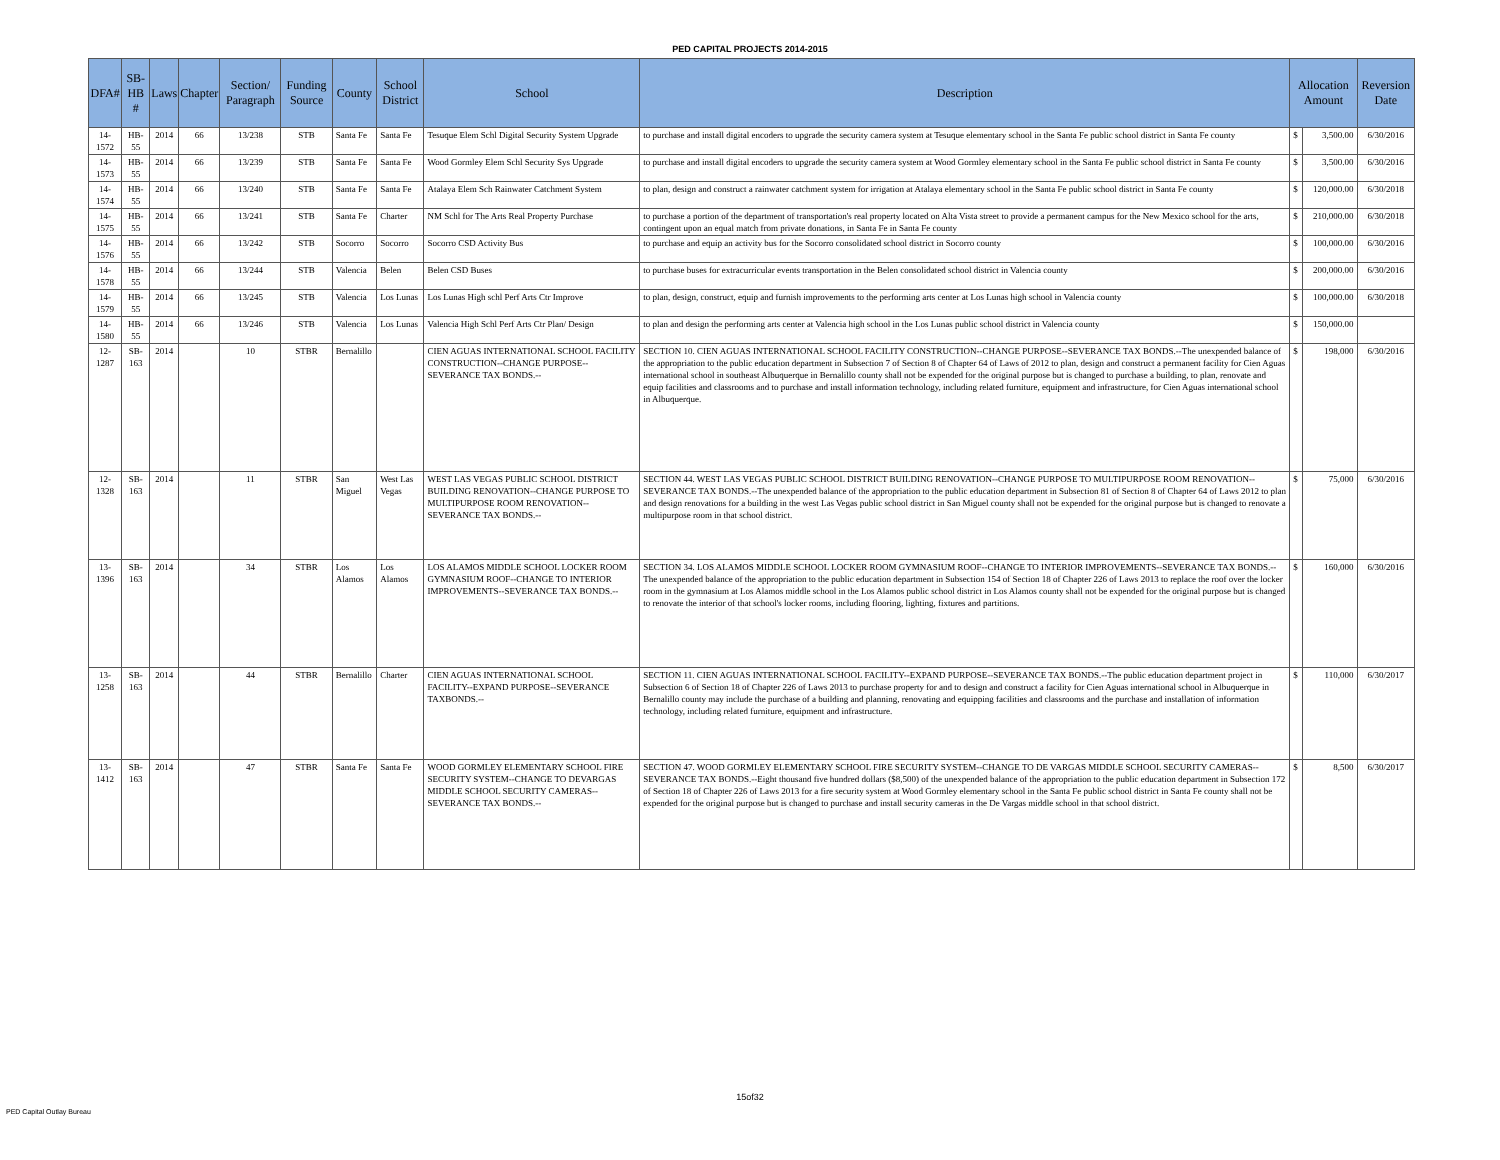PED CAPITAL PROJECTS 2014-2015
| DFA# | SB-HB # | Laws | Chapter | Section/ Paragraph | Funding Source | County | School District | School | Description | Allocation Amount | | Reversion Date |
| --- | --- | --- | --- | --- | --- | --- | --- | --- | --- | --- | --- | --- |
| 14-1572 | HB-55 | 2014 | 66 | 13/238 | STB | Santa Fe | Santa Fe | Tesuque Elem Schl Digital Security System Upgrade | to purchase and install digital encoders to upgrade the security camera system at Tesuque elementary school in the Santa Fe public school district in Santa Fe county | $ | 3,500.00 | 6/30/2016 |
| 14-1573 | HB-55 | 2014 | 66 | 13/239 | STB | Santa Fe | Santa Fe | Wood Gormley Elem Schl Security Sys Upgrade | to purchase and install digital encoders to upgrade the security camera system at Wood Gormley elementary school in the Santa Fe public school district in Santa Fe county | $ | 3,500.00 | 6/30/2016 |
| 14-1574 | HB-55 | 2014 | 66 | 13/240 | STB | Santa Fe | Santa Fe | Atalaya Elem Sch Rainwater Catchment System | to plan, design and construct a rainwater catchment system for irrigation at Atalaya elementary school in the Santa Fe public school district in Santa Fe county | $ | 120,000.00 | 6/30/2018 |
| 14-1575 | HB-55 | 2014 | 66 | 13/241 | STB | Santa Fe | Charter | NM Schl for The Arts Real Property Purchase | to purchase a portion of the department of transportation's real property located on Alta Vista street to provide a permanent campus for the New Mexico school for the arts, contingent upon an equal match from private donations, in Santa Fe in Santa Fe county | $ | 210,000.00 | 6/30/2018 |
| 14-1576 | HB-55 | 2014 | 66 | 13/242 | STB | Socorro | Socorro | Socorro CSD Activity Bus | to purchase and equip an activity bus for the Socorro consolidated school district in Socorro county | $ | 100,000.00 | 6/30/2016 |
| 14-1578 | HB-55 | 2014 | 66 | 13/244 | STB | Valencia | Belen | Belen CSD Buses | to purchase buses for extracurricular events transportation in the Belen consolidated school district in Valencia county | $ | 200,000.00 | 6/30/2016 |
| 14-1579 | HB-55 | 2014 | 66 | 13/245 | STB | Valencia | Los Lunas | Los Lunas High schl Perf Arts Ctr Improve | to plan, design, construct, equip and furnish improvements to the performing arts center at Los Lunas high school in Valencia county | $ | 100,000.00 | 6/30/2018 |
| 14-1580 | HB-55 | 2014 | 66 | 13/246 | STB | Valencia | Los Lunas | Valencia High Schl Perf Arts Ctr Plan/ Design | to plan and design the performing arts center at Valencia high school in the Los Lunas public school district in Valencia county | $ | 150,000.00 | |
| 12-1287 | SB-163 | 2014 | | 10 | STBR | Bernalillo | | CIEN AGUAS INTERNATIONAL SCHOOL FACILITY CONSTRUCTION--CHANGE PURPOSE--SEVERANCE TAX BONDS.-- | SECTION 10. CIEN AGUAS INTERNATIONAL SCHOOL FACILITY CONSTRUCTION--CHANGE PURPOSE--SEVERANCE TAX BONDS.--The unexpended balance of the appropriation to the public education department in Subsection 7 of Section 8 of Chapter 64 of Laws of 2012 to plan, design and construct a permanent facility for Cien Aguas international school in southeast Albuquerque in Bernalillo county shall not be expended for the original purpose but is changed to purchase a building, to plan, renovate and equip facilities and classrooms and to purchase and install information technology, including related furniture, equipment and infrastructure, for Cien Aguas international school in Albuquerque. | $ | 198,000 | 6/30/2016 |
| 12-1328 | SB-163 | 2014 | | 11 | STBR | San Miguel | West Las Vegas | WEST LAS VEGAS PUBLIC SCHOOL DISTRICT BUILDING RENOVATION--CHANGE PURPOSE TO MULTIPURPOSE ROOM RENOVATION--SEVERANCE TAX BONDS.-- | SECTION 44. WEST LAS VEGAS PUBLIC SCHOOL DISTRICT BUILDING RENOVATION--CHANGE PURPOSE TO MULTIPURPOSE ROOM RENOVATION--SEVERANCE TAX BONDS.--The unexpended balance of the appropriation to the public education department in Subsection 81 of Section 8 of Chapter 64 of Laws 2012 to plan and design renovations for a building in the west Las Vegas public school district in San Miguel county shall not be expended for the original purpose but is changed to renovate a multipurpose room in that school district. | $ | 75,000 | 6/30/2016 |
| 13-1396 | SB-163 | 2014 | | 34 | STBR | Los Alamos | Los Alamos | LOS ALAMOS MIDDLE SCHOOL LOCKER ROOM GYMNASIUM ROOF--CHANGE TO INTERIOR IMPROVEMENTS--SEVERANCE TAX BONDS.-- | SECTION 34. LOS ALAMOS MIDDLE SCHOOL LOCKER ROOM GYMNASIUM ROOF--CHANGE TO INTERIOR IMPROVEMENTS--SEVERANCE TAX BONDS.--The unexpended balance of the appropriation to the public education department in Subsection 154 of Section 18 of Chapter 226 of Laws 2013 to replace the roof over the locker room in the gymnasium at Los Alamos middle school in the Los Alamos public school district in Los Alamos county shall not be expended for the original purpose but is changed to renovate the interior of that school's locker rooms, including flooring, lighting, fixtures and partitions. | $ | 160,000 | 6/30/2016 |
| 13-1258 | SB-163 | 2014 | | 44 | STBR | Bernalillo | Charter | CIEN AGUAS INTERNATIONAL SCHOOL FACILITY--EXPAND PURPOSE--SEVERANCE TAXBONDS.-- | SECTION 11. CIEN AGUAS INTERNATIONAL SCHOOL FACILITY--EXPAND PURPOSE--SEVERANCE TAX BONDS.--The public education department project in Subsection 6 of Section 18 of Chapter 226 of Laws 2013 to purchase property for and to design and construct a facility for Cien Aguas international school in Albuquerque in Bernalillo county may include the purchase of a building and planning, renovating and equipping facilities and classrooms and the purchase and installation of information technology, including related furniture, equipment and infrastructure. | $ | 110,000 | 6/30/2017 |
| 13-1412 | SB-163 | 2014 | | 47 | STBR | Santa Fe | Santa Fe | WOOD GORMLEY ELEMENTARY SCHOOL FIRE SECURITY SYSTEM--CHANGE TO DEVARGAS MIDDLE SCHOOL SECURITY CAMERAS--SEVERANCE TAX BONDS.-- | SECTION 47. WOOD GORMLEY ELEMENTARY SCHOOL FIRE SECURITY SYSTEM--CHANGE TO DE VARGAS MIDDLE SCHOOL SECURITY CAMERAS--SEVERANCE TAX BONDS.--Eight thousand five hundred dollars ($8,500) of the unexpended balance of the appropriation to the public education department in Subsection 172 of Section 18 of Chapter 226 of Laws 2013 for a fire security system at Wood Gormley elementary school in the Santa Fe public school district in Santa Fe county shall not be expended for the original purpose but is changed to purchase and install security cameras in the De Vargas middle school in that school district. | $ | 8,500 | 6/30/2017 |
15of32
PED Capital Outlay Bureau